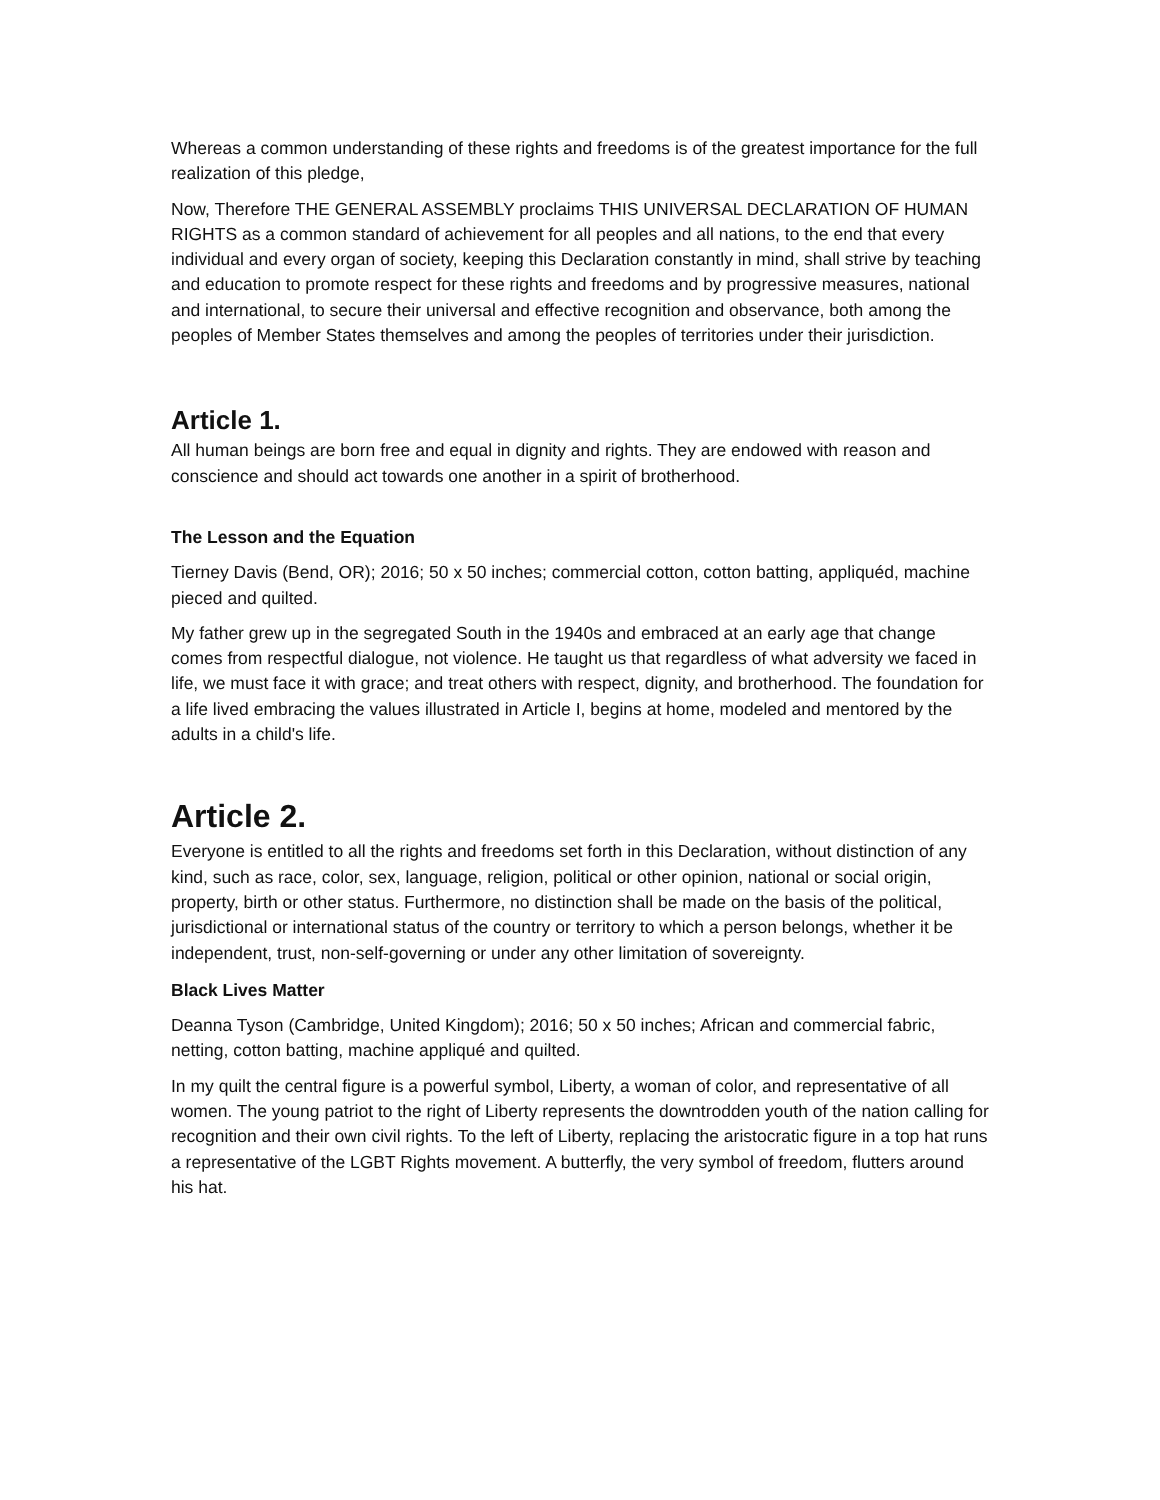Whereas a common understanding of these rights and freedoms is of the greatest importance for the full realization of this pledge,
Now, Therefore THE GENERAL ASSEMBLY proclaims THIS UNIVERSAL DECLARATION OF HUMAN RIGHTS as a common standard of achievement for all peoples and all nations, to the end that every individual and every organ of society, keeping this Declaration constantly in mind, shall strive by teaching and education to promote respect for these rights and freedoms and by progressive measures, national and international, to secure their universal and effective recognition and observance, both among the peoples of Member States themselves and among the peoples of territories under their jurisdiction.
Article 1.
All human beings are born free and equal in dignity and rights. They are endowed with reason and conscience and should act towards one another in a spirit of brotherhood.
The Lesson and the Equation
Tierney Davis (Bend, OR); 2016; 50 x 50 inches; commercial cotton, cotton batting, appliquéd, machine pieced and quilted.
My father grew up in the segregated South in the 1940s and embraced at an early age that change comes from respectful dialogue, not violence. He taught us that regardless of what adversity we faced in life, we must face it with grace; and treat others with respect, dignity, and brotherhood. The foundation for a life lived embracing the values illustrated in Article I, begins at home, modeled and mentored by the adults in a child's life.
Article 2.
Everyone is entitled to all the rights and freedoms set forth in this Declaration, without distinction of any kind, such as race, color, sex, language, religion, political or other opinion, national or social origin, property, birth or other status. Furthermore, no distinction shall be made on the basis of the political, jurisdictional or international status of the country or territory to which a person belongs, whether it be independent, trust, non-self-governing or under any other limitation of sovereignty.
Black Lives Matter
Deanna Tyson (Cambridge, United Kingdom); 2016; 50 x 50 inches; African and commercial fabric, netting, cotton batting, machine appliqué and quilted.
In my quilt the central figure is a powerful symbol, Liberty, a woman of color, and representative of all women. The young patriot to the right of Liberty represents the downtrodden youth of the nation calling for recognition and their own civil rights. To the left of Liberty, replacing the aristocratic figure in a top hat runs a representative of the LGBT Rights movement. A butterfly, the very symbol of freedom, flutters around his hat.